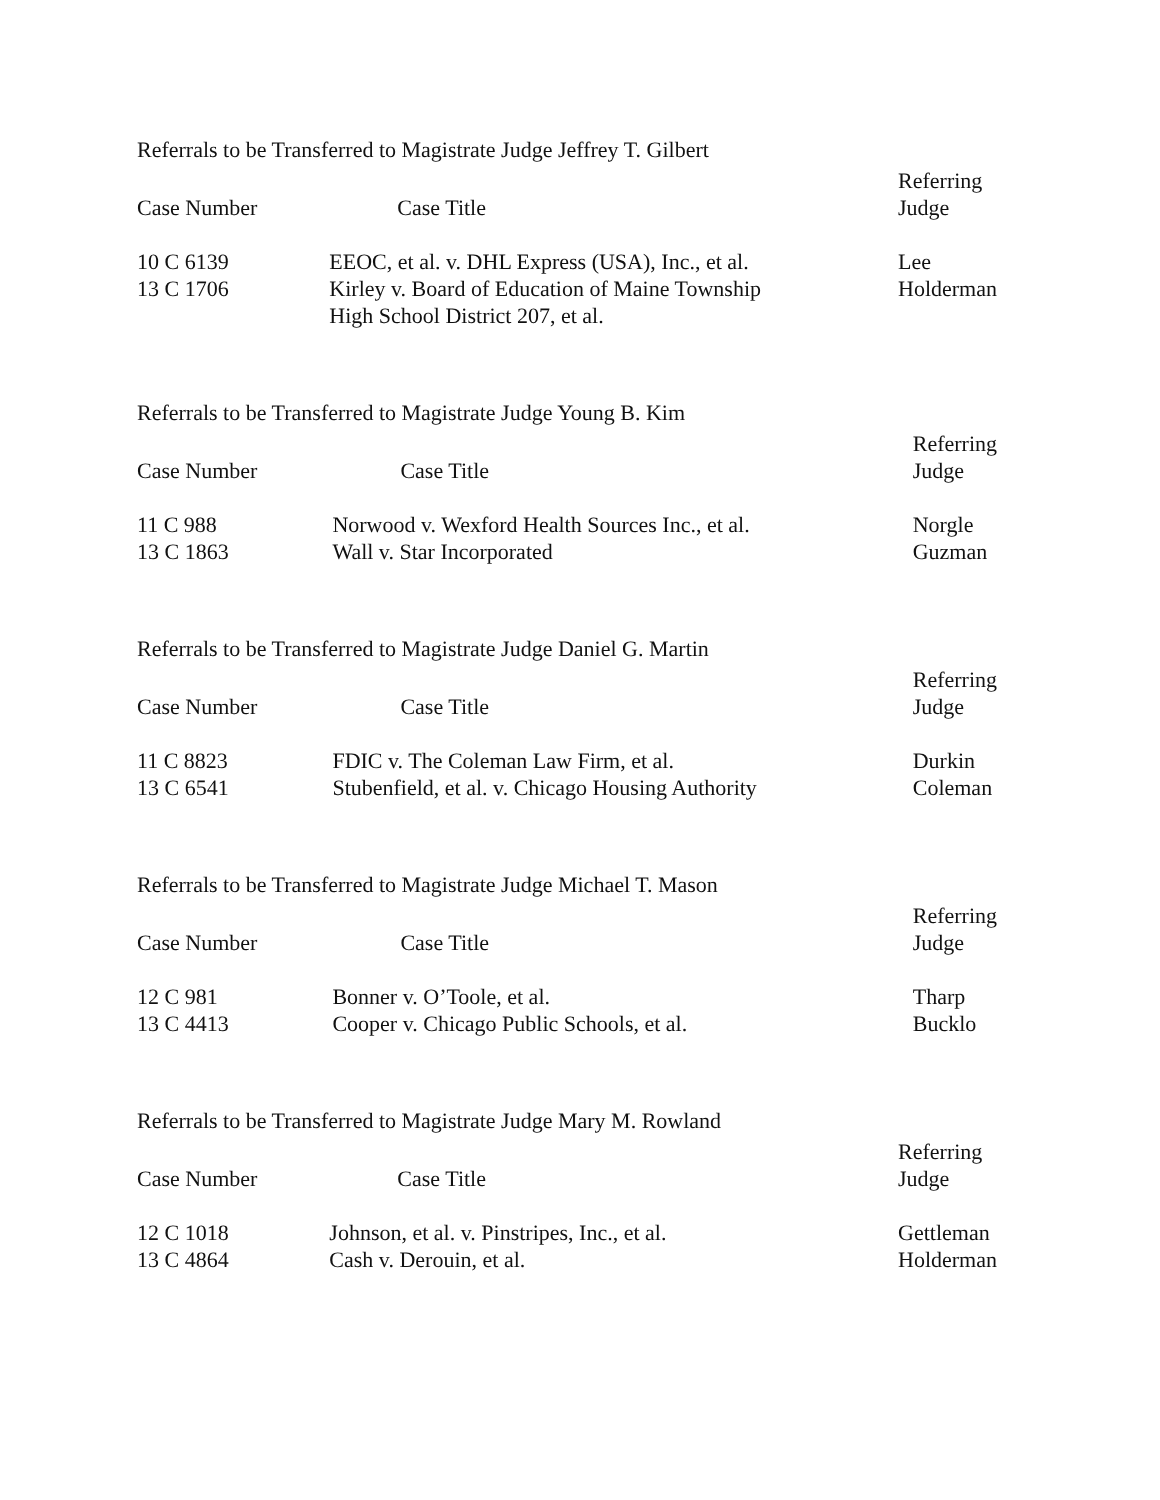Referrals to be Transferred to Magistrate Judge Jeffrey T. Gilbert
| Case Number | Case Title | Referring Judge |
| --- | --- | --- |
| 10 C 6139 | EEOC, et al. v. DHL Express (USA), Inc., et al. | Lee |
| 13 C 1706 | Kirley v. Board of Education of Maine Township High School District 207, et al. | Holderman |
Referrals to be Transferred to Magistrate Judge Young B. Kim
| Case Number | Case Title | Referring Judge |
| --- | --- | --- |
| 11 C 988 | Norwood v. Wexford Health Sources Inc., et al. | Norgle |
| 13 C 1863 | Wall v. Star Incorporated | Guzman |
Referrals to be Transferred to Magistrate Judge Daniel G. Martin
| Case Number | Case Title | Referring Judge |
| --- | --- | --- |
| 11 C 8823 | FDIC v. The Coleman Law Firm, et al. | Durkin |
| 13 C 6541 | Stubenfield, et al. v. Chicago Housing Authority | Coleman |
Referrals to be Transferred to Magistrate Judge Michael T. Mason
| Case Number | Case Title | Referring Judge |
| --- | --- | --- |
| 12 C 981 | Bonner v. O’Toole, et al. | Tharp |
| 13 C 4413 | Cooper v. Chicago Public Schools, et al. | Bucklo |
Referrals to be Transferred to Magistrate Judge Mary M. Rowland
| Case Number | Case Title | Referring Judge |
| --- | --- | --- |
| 12 C 1018 | Johnson, et al. v. Pinstripes, Inc., et al. | Gettleman |
| 13 C 4864 | Cash v. Derouin, et al. | Holderman |